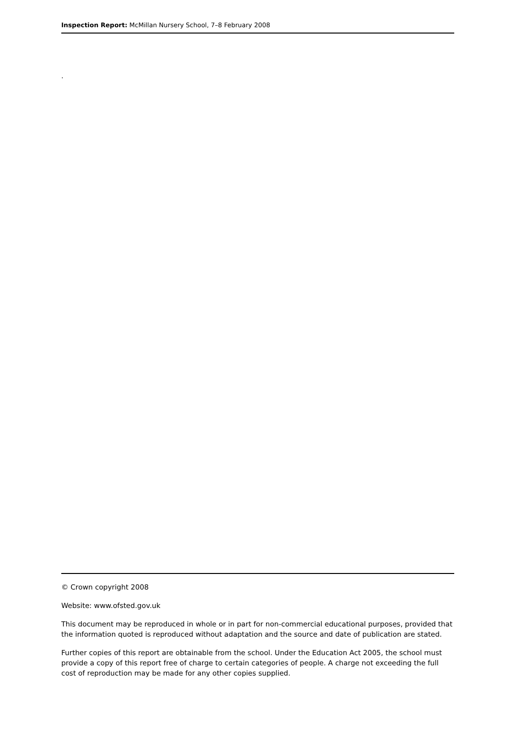Inspection Report: McMillan Nursery School, 7–8 February 2008
.
© Crown copyright 2008
Website: www.ofsted.gov.uk
This document may be reproduced in whole or in part for non-commercial educational purposes, provided that the information quoted is reproduced without adaptation and the source and date of publication are stated.
Further copies of this report are obtainable from the school. Under the Education Act 2005, the school must provide a copy of this report free of charge to certain categories of people. A charge not exceeding the full cost of reproduction may be made for any other copies supplied.